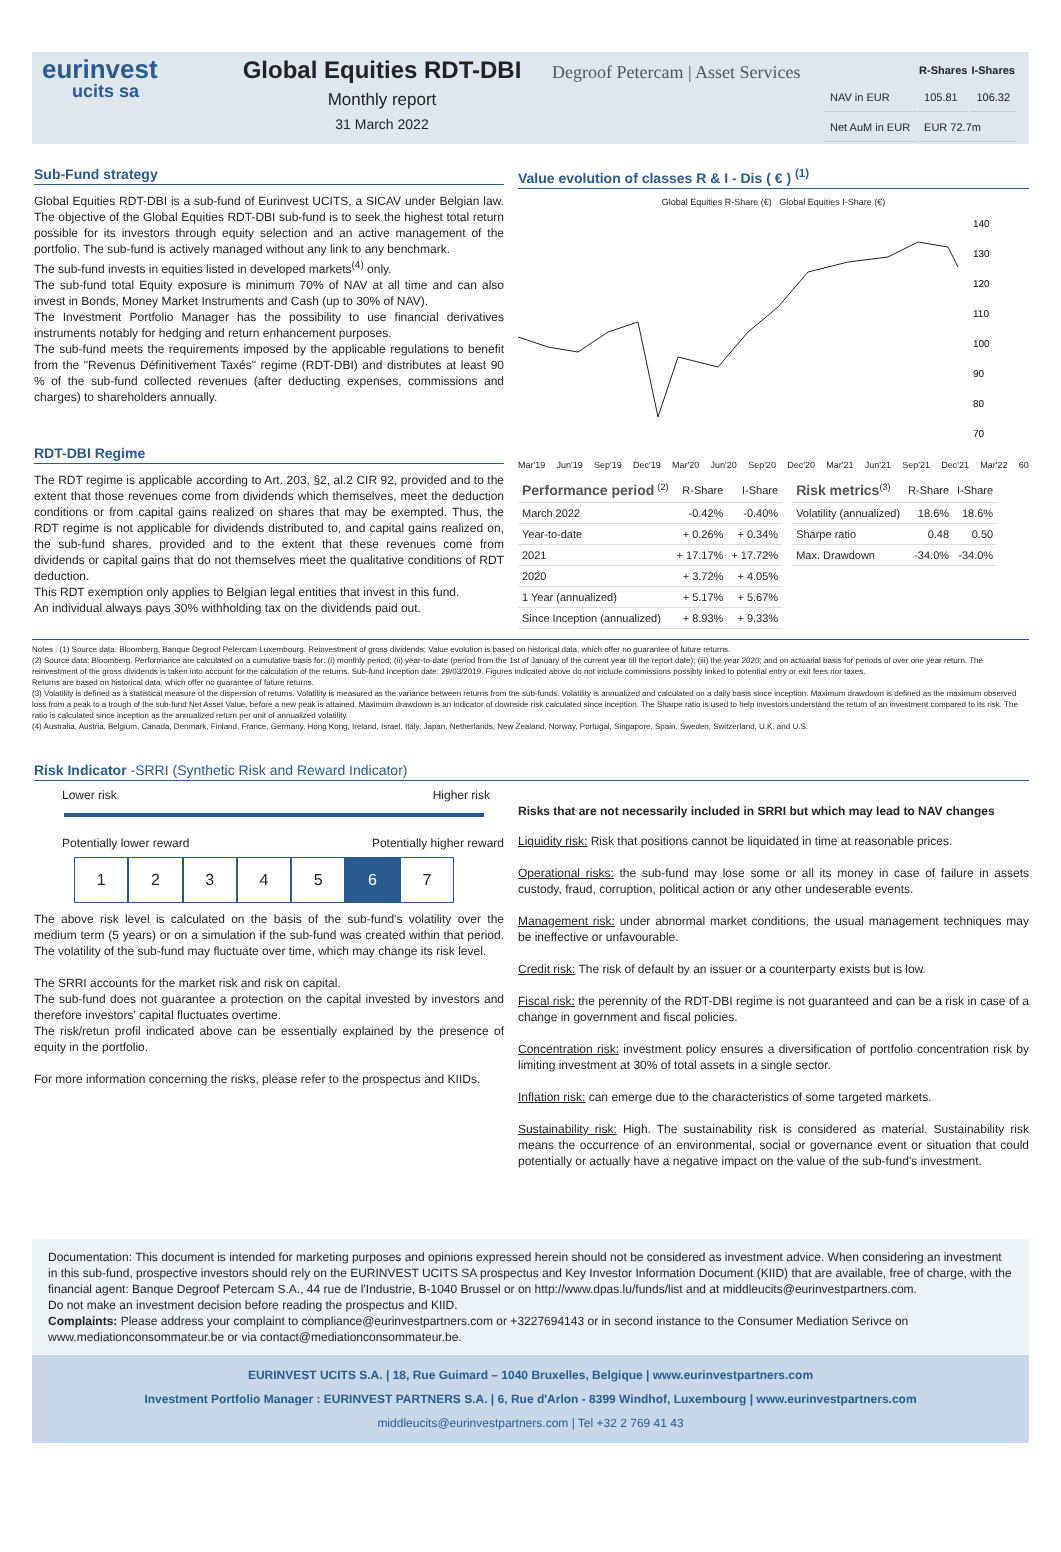eurinvest
ucits sa
Global Equities RDT-DBI
Monthly report
31 March 2022
Degroof Petercam | Asset Services
| | R-Shares | I-Shares |
| --- | --- | --- |
| NAV in EUR | 105.81 | 106.32 |
| Net AuM in EUR | EUR 72.7m | |
Sub-Fund strategy
Global Equities RDT-DBI is a sub-fund of Eurinvest UCITS, a SICAV under Belgian law. The objective of the Global Equities RDT-DBI sub-fund is to seek the highest total return possible for its investors through equity selection and an active management of the portfolio. The sub-fund is actively managed without any link to any benchmark.
The sub-fund invests in equities listed in developed markets<sup>(4)</sup> only.
The sub-fund total Equity exposure is minimum 70% of NAV at all time and can also invest in Bonds, Money Market Instruments and Cash (up to 30% of NAV).
The Investment Portfolio Manager has the possibility to use financial derivatives instruments notably for hedging and return enhancement purposes.
The sub-fund meets the requirements imposed by the applicable regulations to benefit from the "Revenus Définitivement Taxés" regime (RDT-DBI) and distributes at least 90 % of the sub-fund collected revenues (after deducting expenses, commissions and charges) to shareholders annually.
RDT-DBI Regime
The RDT regime is applicable according to Art. 203, §2, al.2 CIR 92, provided and to the extent that those revenues come from dividends which themselves, meet the deduction conditions or from capital gains realized on shares that may be exempted. Thus, the RDT regime is not applicable for dividends distributed to, and capital gains realized on, the sub-fund shares, provided and to the extent that these revenues come from dividends or capital gains that do not themselves meet the qualitative conditions of RDT deduction.
This RDT exemption only applies to Belgian legal entities that invest in this fund.
An individual always pays 30% withholding tax on the dividends paid out.
Value evolution of classes R & I - Dis ( € ) <sup>(1)</sup>
Global Equities R-Share (€) Global Equities I-Share (€)
140
130
120
110
100
90
80
70
Mar'19 Jun'19 Sep'19 Dec'19 Mar'20 Jun'20 Sep'20 Dec'20 Mar'21 Jun'21 Sep'21 Dec'21 Mar'22 60
| Performance period <sup>(2)</sup> | R-Share | I-Share |
| --- | --- | --- |
| March 2022 | -0.42% | -0.40% |
| Year-to-date | + 0.26% | + 0.34% |
| 2021 | + 17.17% | + 17.72% |
| 2020 | + 3.72% | + 4.05% |
| 1 Year (annualized) | + 5.17% | + 5.67% |
| Since Inception (annualized) | + 8.93% | + 9.33% |
| Risk metrics<sup>(3)</sup> | R-Share | I-Share |
| --- | --- | --- |
| Volatility (annualized) | 18.6% | 18.6% |
| Sharpe ratio | 0.48 | 0.50 |
| Max. Drawdown | -34.0% | -34.0% |
Notes : (1) Source data: Bloomberg, Banque Degroof Petercam Luxembourg. Reinvestment of gross dividends; Value evolution is based on historical data, which offer no guarantee of future returns.
(2) Source data: Bloomberg. Performance are calculated on a cumulative basis for: (i) monthly period; (ii) year-to-date (period from the 1st of January of the current year till the report date); (iii) the year 2020; and on actuarial basis for periods of over one year return. The reinvestment of the gross dividends is taken into account for the calculation of the returns. Sub-fund Inception date: 29/03/2019. Figures indicated above do not include commissions possibly linked to potential entry or exit fees nor taxes.
Returns are based on historical data, which offer no guarantee of future returns.
(3) Volatility is defined as a statistical measure of the dispersion of returns. Volatility is measured as the variance between returns from the sub-funds. Volatility is annualized and calculated on a daily basis since inception. Maximum drawdown is defined as the maximum observed loss from a peak to a trough of the sub-fund Net Asset Value, before a new peak is attained. Maximum drawdown is an indicator of downside risk calculated since inception. The Sharpe ratio is used to help investors understand the return of an investment compared to its risk. The ratio is calculated since inception as the annualized return per unit of annualized volatility.
(4) Australia, Austria, Belgium, Canada, Denmark, Finland, France, Germany, Hong Kong, Ireland, Israel, Italy, Japan, Netherlands, New Zealand, Norway, Portugal, Singapore, Spain, Sweden, Switzerland, U.K. and U.S.
Risk Indicator -SRRI (Synthetic Risk and Reward Indicator)
Lower risk Higher risk
Potentially lower reward Potentially higher reward
1 2 3 4 5 6 7
The above risk level is calculated on the basis of the sub-fund's volatility over the medium term (5 years) or on a simulation if the sub-fund was created within that period. The volatility of the sub-fund may fluctuate over time, which may change its risk level.
The SRRI accounts for the market risk and risk on capital.
The sub-fund does not guarantee a protection on the capital invested by investors and therefore investors' capital fluctuates overtime.
The risk/retun profil indicated above can be essentially explained by the presence of equity in the portfolio.
For more information concerning the risks, please refer to the prospectus and KIIDs.
Risks that are not necessarily included in SRRI but which may lead to NAV changes
Liquidity risk: Risk that positions cannot be liquidated in time at reasonable prices.
Operational risks: the sub-fund may lose some or all its money in case of failure in assets custody, fraud, corruption, political action or any other undeserable events.
Management risk: under abnormal market conditions, the usual management techniques may be ineffective or unfavourable.
Credit risk: The risk of default by an issuer or a counterparty exists but is low.
Fiscal risk: the perennity of the RDT-DBI regime is not guaranteed and can be a risk in case of a change in government and fiscal policies.
Concentration risk: investment policy ensures a diversification of portfolio concentration risk by limiting investment at 30% of total assets in a single sector.
Inflation risk: can emerge due to the characteristics of some targeted markets.
Sustainability risk: High. The sustainability risk is considered as material. Sustainability risk means the occurrence of an environmental, social or governance event or situation that could potentially or actually have a negative impact on the value of the sub-fund's investment.
Documentation: This document is intended for marketing purposes and opinions expressed herein should not be considered as investment advice. When considering an investment in this sub-fund, prospective investors should rely on the EURINVEST UCITS SA prospectus and Key Investor Information Document (KIID) that are available, free of charge, with the financial agent: Banque Degroof Petercam S.A., 44 rue de l'Industrie, B-1040 Brussel or on http://www.dpas.lu/funds/list and at middleucits@eurinvestpartners.com.
Do not make an investment decision before reading the prospectus and KIID.
Complaints: Please address your complaint to compliance@eurinvestpartners.com or +3227694143 or in second instance to the Consumer Mediation Serivce on www.mediationconsommateur.be or via contact@mediationconsommateur.be.
EURINVEST UCITS S.A. | 18, Rue Guimard – 1040 Bruxelles, Belgique | www.eurinvestpartners.com
Investment Portfolio Manager : EURINVEST PARTNERS S.A. | 6, Rue d'Arlon - 8399 Windhof, Luxembourg | www.eurinvestpartners.com
middleucits@eurinvestpartners.com | Tel +32 2 769 41 43